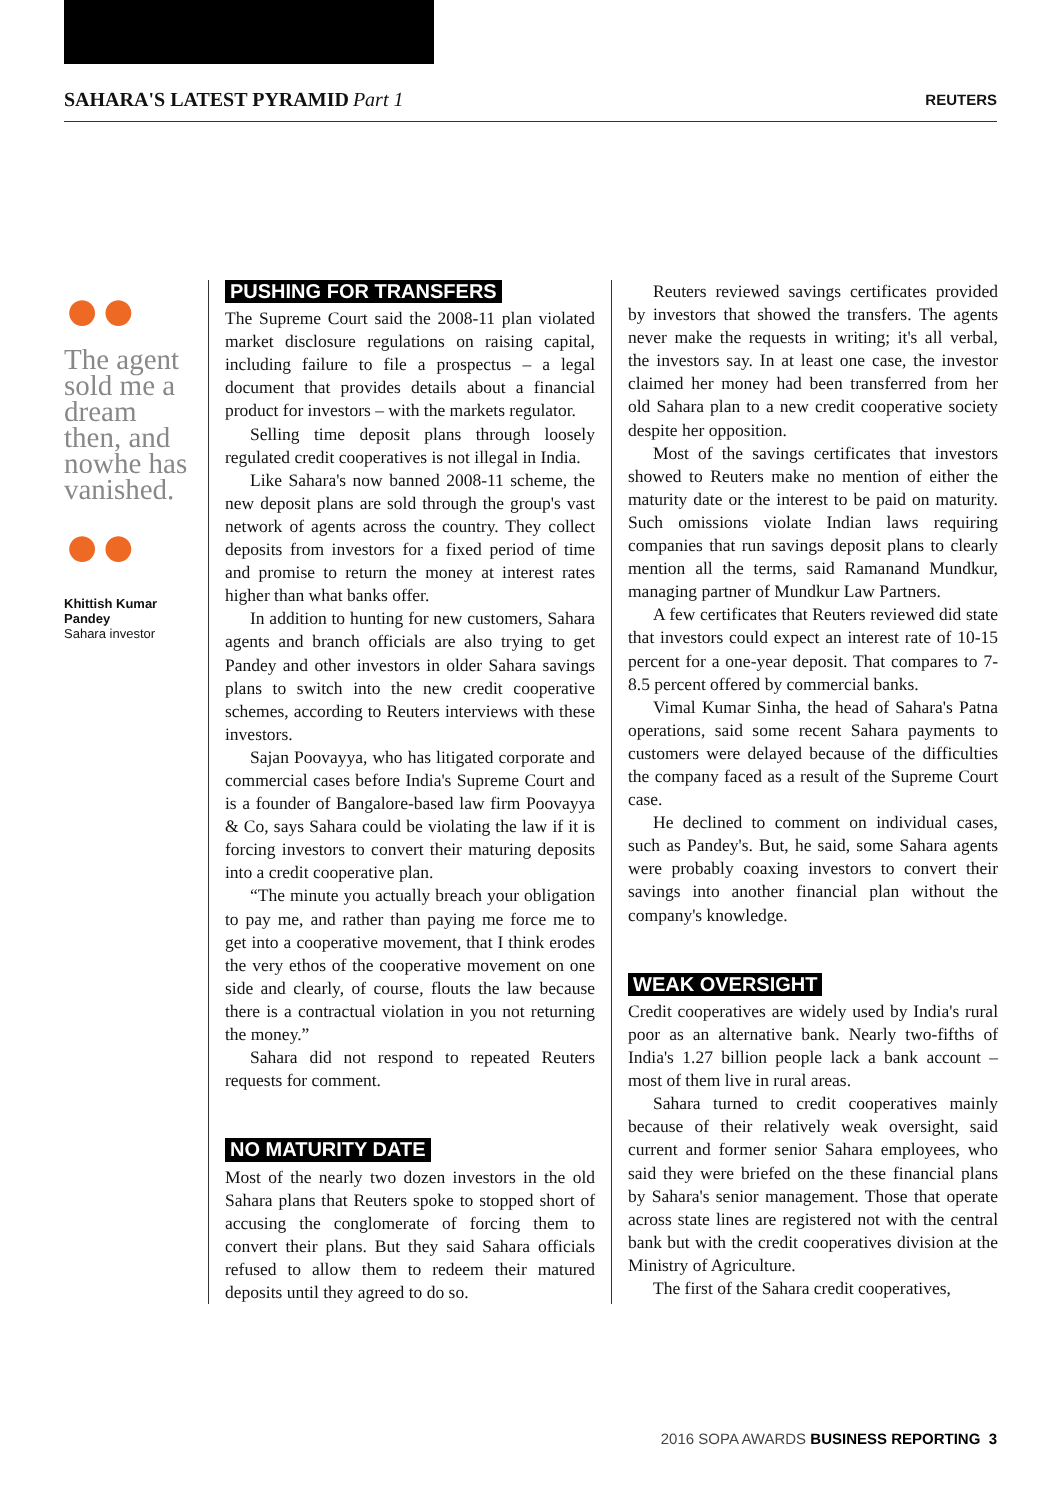SAHARA'S LATEST PYRAMID Part 1
REUTERS
●●
The agent sold me a dream then, and nowhe has vanished.
●●
Khittish Kumar Pandey
Sahara investor
PUSHING FOR TRANSFERS
The Supreme Court said the 2008-11 plan violated market disclosure regulations on raising capital, including failure to file a prospectus – a legal document that provides details about a financial product for investors – with the markets regulator.
Selling time deposit plans through loosely regulated credit cooperatives is not illegal in India.
Like Sahara's now banned 2008-11 scheme, the new deposit plans are sold through the group's vast network of agents across the country. They collect deposits from investors for a fixed period of time and promise to return the money at interest rates higher than what banks offer.
In addition to hunting for new customers, Sahara agents and branch officials are also trying to get Pandey and other investors in older Sahara savings plans to switch into the new credit cooperative schemes, according to Reuters interviews with these investors.
Sajan Poovayya, who has litigated corporate and commercial cases before India's Supreme Court and is a founder of Bangalore-based law firm Poovayya & Co, says Sahara could be violating the law if it is forcing investors to convert their maturing deposits into a credit cooperative plan.
“The minute you actually breach your obligation to pay me, and rather than paying me force me to get into a cooperative movement, that I think erodes the very ethos of the cooperative movement on one side and clearly, of course, flouts the law because there is a contractual violation in you not returning the money.”
Sahara did not respond to repeated Reuters requests for comment.
NO MATURITY DATE
Most of the nearly two dozen investors in the old Sahara plans that Reuters spoke to stopped short of accusing the conglomerate of forcing them to convert their plans. But they said Sahara officials refused to allow them to redeem their matured deposits until they agreed to do so.
Reuters reviewed savings certificates provided by investors that showed the transfers. The agents never make the requests in writing; it's all verbal, the investors say. In at least one case, the investor claimed her money had been transferred from her old Sahara plan to a new credit cooperative society despite her opposition.
Most of the savings certificates that investors showed to Reuters make no mention of either the maturity date or the interest to be paid on maturity. Such omissions violate Indian laws requiring companies that run savings deposit plans to clearly mention all the terms, said Ramanand Mundkur, managing partner of Mundkur Law Partners.
A few certificates that Reuters reviewed did state that investors could expect an interest rate of 10-15 percent for a one-year deposit. That compares to 7-8.5 percent offered by commercial banks.
Vimal Kumar Sinha, the head of Sahara's Patna operations, said some recent Sahara payments to customers were delayed because of the difficulties the company faced as a result of the Supreme Court case.
He declined to comment on individual cases, such as Pandey's. But, he said, some Sahara agents were probably coaxing investors to convert their savings into another financial plan without the company's knowledge.
WEAK OVERSIGHT
Credit cooperatives are widely used by India's rural poor as an alternative bank. Nearly two-fifths of India's 1.27 billion people lack a bank account – most of them live in rural areas.
Sahara turned to credit cooperatives mainly because of their relatively weak oversight, said current and former senior Sahara employees, who said they were briefed on the these financial plans by Sahara's senior management. Those that operate across state lines are registered not with the central bank but with the credit cooperatives division at the Ministry of Agriculture.
The first of the Sahara credit cooperatives,
2016 SOPA AWARDS BUSINESS REPORTING 3